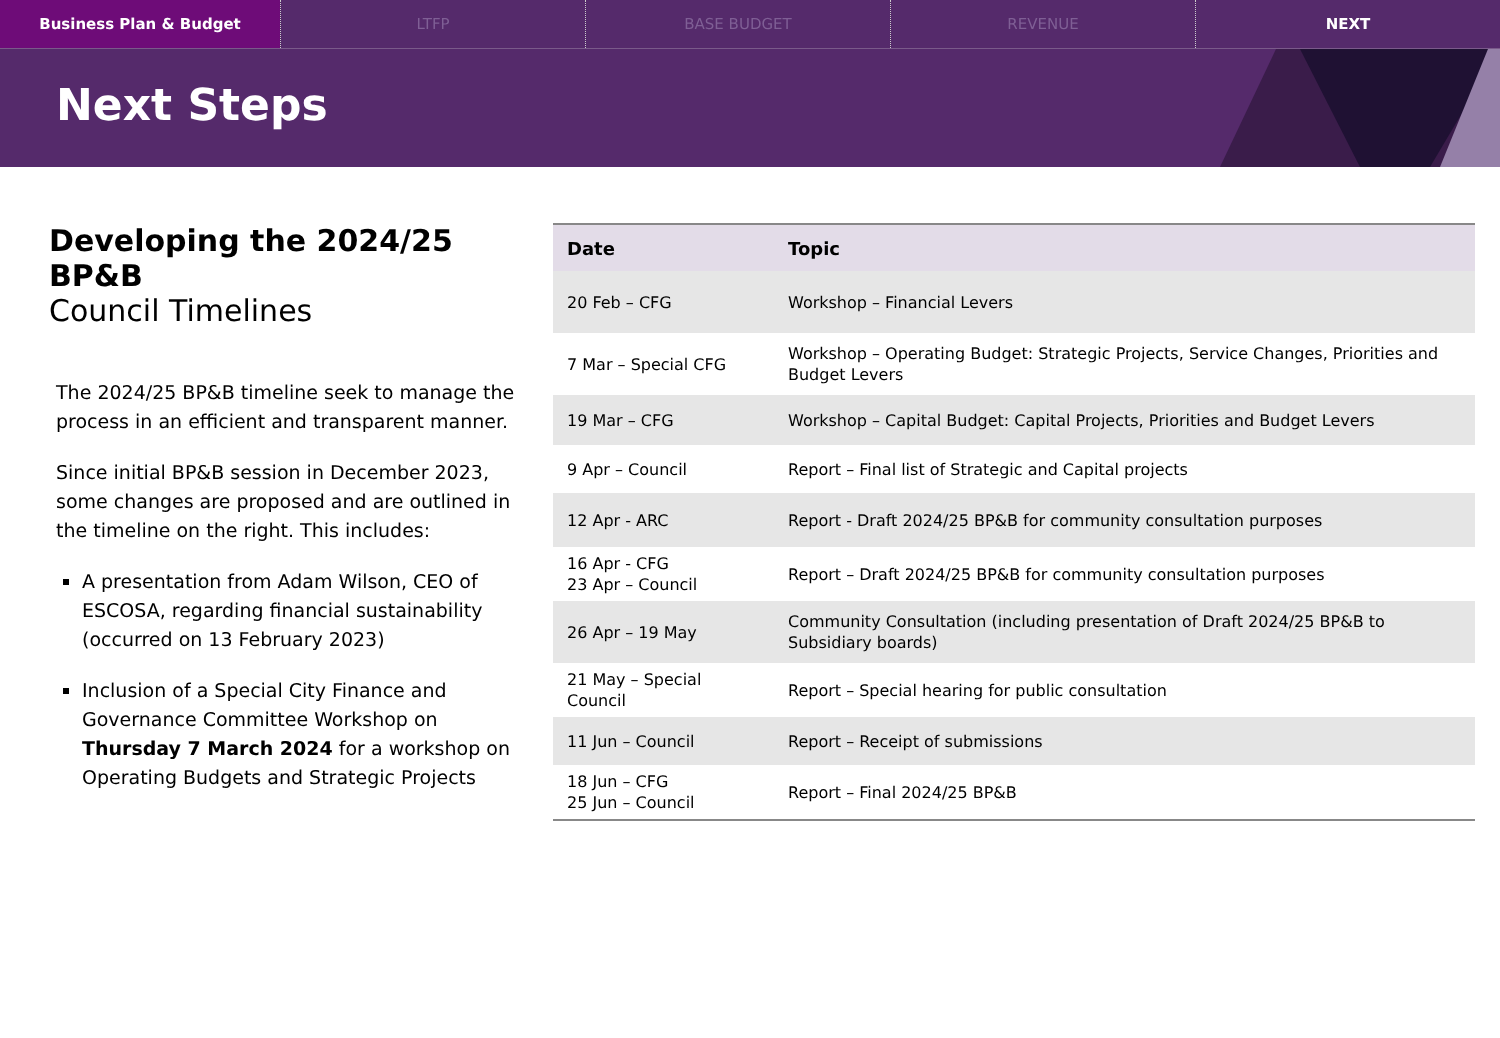Business Plan & Budget LTFP BASE BUDGET REVENUE NEXT
Next Steps
Developing the 2024/25 BP&B
Council Timelines
The 2024/25 BP&B timeline seek to manage the process in an efficient and transparent manner.
Since initial BP&B session in December 2023, some changes are proposed and are outlined in the timeline on the right. This includes:
A presentation from Adam Wilson, CEO of ESCOSA, regarding financial sustainability (occurred on 13 February 2023)
Inclusion of a Special City Finance and Governance Committee Workshop on Thursday 7 March 2024 for a workshop on Operating Budgets and Strategic Projects
| Date | Topic |
| --- | --- |
| 20 Feb – CFG | Workshop – Financial Levers |
| 7 Mar – Special CFG | Workshop – Operating Budget: Strategic Projects, Service Changes, Priorities and Budget Levers |
| 19 Mar – CFG | Workshop – Capital Budget: Capital Projects, Priorities and Budget Levers |
| 9 Apr – Council | Report – Final list of Strategic and Capital projects |
| 12 Apr - ARC | Report - Draft 2024/25 BP&B for community consultation purposes |
| 16 Apr - CFG 23 Apr – Council | Report – Draft 2024/25 BP&B for community consultation purposes |
| 26 Apr – 19 May | Community Consultation (including presentation of Draft 2024/25 BP&B to Subsidiary boards) |
| 21 May – Special Council | Report – Special hearing for public consultation |
| 11 Jun – Council | Report – Receipt of submissions |
| 18 Jun – CFG 25 Jun – Council | Report – Final 2024/25 BP&B |